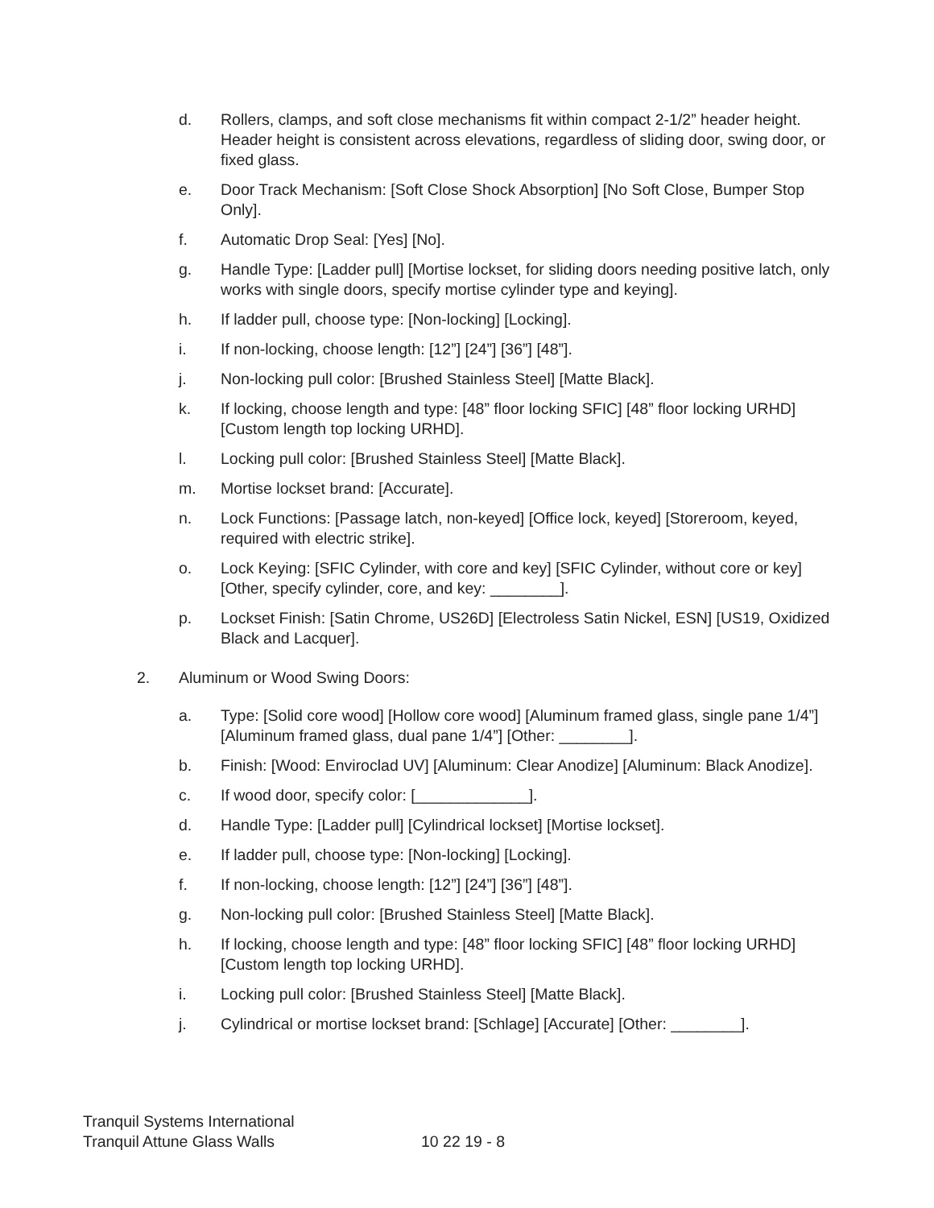d. Rollers, clamps, and soft close mechanisms fit within compact 2-1/2” header height. Header height is consistent across elevations, regardless of sliding door, swing door, or fixed glass.
e. Door Track Mechanism: [Soft Close Shock Absorption] [No Soft Close, Bumper Stop Only].
f. Automatic Drop Seal: [Yes] [No].
g. Handle Type: [Ladder pull] [Mortise lockset, for sliding doors needing positive latch, only works with single doors, specify mortise cylinder type and keying].
h. If ladder pull, choose type: [Non-locking] [Locking].
i. If non-locking, choose length: [12”] [24”] [36”] [48”].
j. Non-locking pull color: [Brushed Stainless Steel] [Matte Black].
k. If locking, choose length and type: [48” floor locking SFIC] [48” floor locking URHD] [Custom length top locking URHD].
l. Locking pull color: [Brushed Stainless Steel] [Matte Black].
m. Mortise lockset brand: [Accurate].
n. Lock Functions: [Passage latch, non-keyed] [Office lock, keyed] [Storeroom, keyed, required with electric strike].
o. Lock Keying: [SFIC Cylinder, with core and key] [SFIC Cylinder, without core or key] [Other, specify cylinder, core, and key: ________].
p. Lockset Finish: [Satin Chrome, US26D] [Electroless Satin Nickel, ESN] [US19, Oxidized Black and Lacquer].
2. Aluminum or Wood Swing Doors:
a. Type: [Solid core wood] [Hollow core wood] [Aluminum framed glass, single pane 1/4”] [Aluminum framed glass, dual pane 1/4”] [Other: ________].
b. Finish: [Wood: Enviroclad UV] [Aluminum: Clear Anodize] [Aluminum: Black Anodize].
c. If wood door, specify color: [_____________].
d. Handle Type: [Ladder pull] [Cylindrical lockset] [Mortise lockset].
e. If ladder pull, choose type: [Non-locking] [Locking].
f. If non-locking, choose length: [12”] [24”] [36”] [48”].
g. Non-locking pull color: [Brushed Stainless Steel] [Matte Black].
h. If locking, choose length and type: [48” floor locking SFIC] [48” floor locking URHD] [Custom length top locking URHD].
i. Locking pull color: [Brushed Stainless Steel] [Matte Black].
j. Cylindrical or mortise lockset brand: [Schlage] [Accurate] [Other: ________].
Tranquil Systems International
Tranquil Attune Glass Walls 10 22 19 - 8